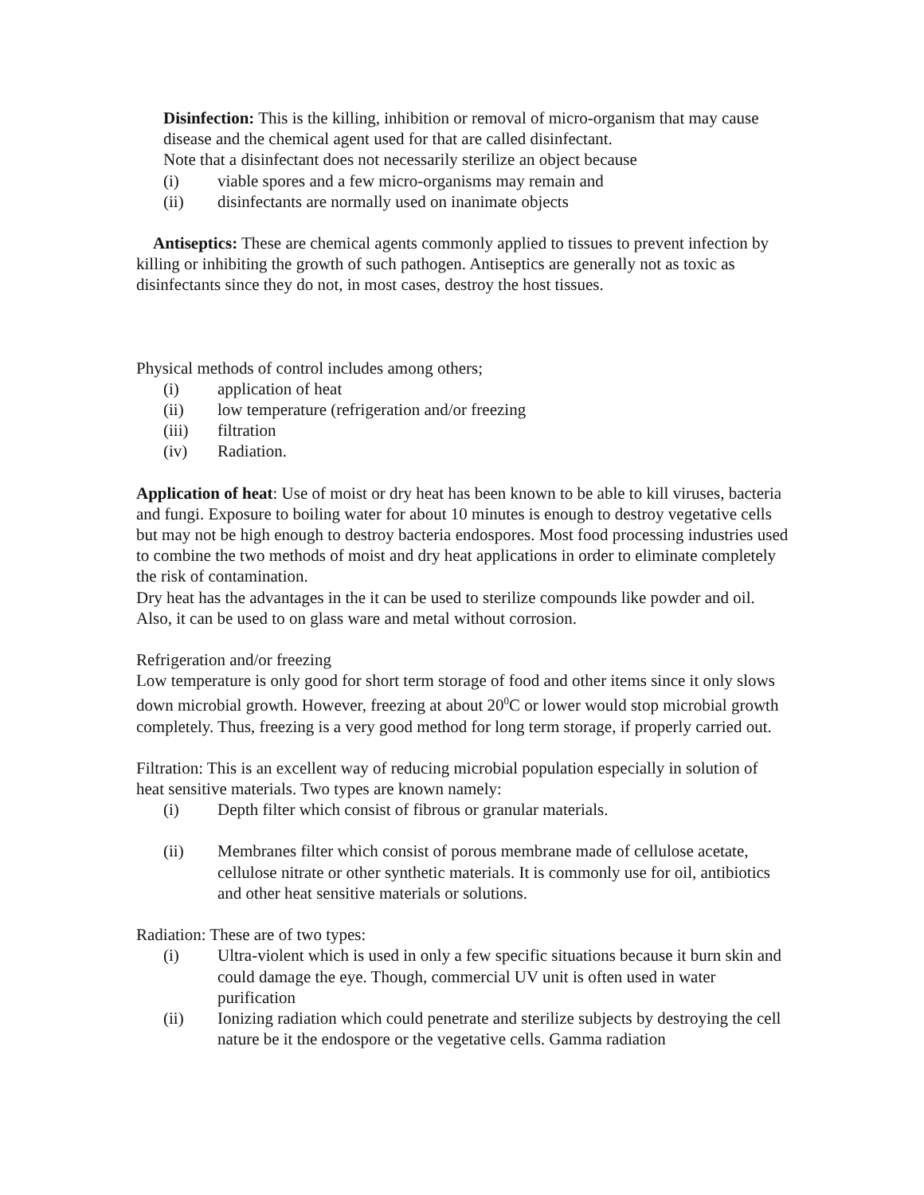Disinfection: This is the killing, inhibition or removal of micro-organism that may cause disease and the chemical agent used for that are called disinfectant.
Note that a disinfectant does not necessarily sterilize an object because
(i) viable spores and a few micro-organisms may remain and
(ii) disinfectants are normally used on inanimate objects
Antiseptics: These are chemical agents commonly applied to tissues to prevent infection by killing or inhibiting the growth of such pathogen. Antiseptics are generally not as toxic as disinfectants since they do not, in most cases, destroy the host tissues.
Physical methods of control includes among others;
(i) application of heat
(ii) low temperature (refrigeration and/or freezing
(iii) filtration
(iv) Radiation.
Application of heat: Use of moist or dry heat has been known to be able to kill viruses, bacteria and fungi. Exposure to boiling water for about 10 minutes is enough to destroy vegetative cells but may not be high enough to destroy bacteria endospores. Most food processing industries used to combine the two methods of moist and dry heat applications in order to eliminate completely the risk of contamination.
Dry heat has the advantages in the it can be used to sterilize compounds like powder and oil. Also, it can be used to on glass ware and metal without corrosion.
Refrigeration and/or freezing
Low temperature is only good for short term storage of food and other items since it only slows down microbial growth. However, freezing at about 20<sup>0</sup>C or lower would stop microbial growth completely. Thus, freezing is a very good method for long term storage, if properly carried out.
Filtration: This is an excellent way of reducing microbial population especially in solution of heat sensitive materials. Two types are known namely:
(i) Depth filter which consist of fibrous or granular materials.
(ii) Membranes filter which consist of porous membrane made of cellulose acetate, cellulose nitrate or other synthetic materials. It is commonly use for oil, antibiotics and other heat sensitive materials or solutions.
Radiation: These are of two types:
(i) Ultra-violent which is used in only a few specific situations because it burn skin and could damage the eye. Though, commercial UV unit is often used in water purification
(ii) Ionizing radiation which could penetrate and sterilize subjects by destroying the cell nature be it the endospore or the vegetative cells. Gamma radiation